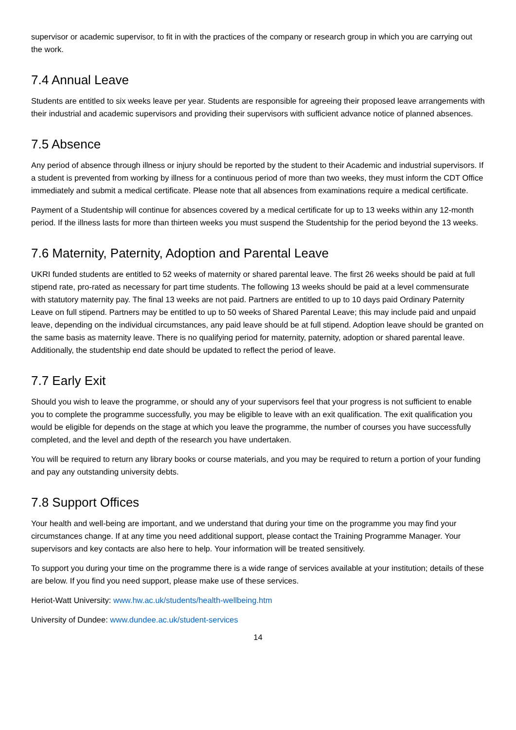supervisor or academic supervisor, to fit in with the practices of the company or research group in which you are carrying out the work.
7.4 Annual Leave
Students are entitled to six weeks leave per year. Students are responsible for agreeing their proposed leave arrangements with their industrial and academic supervisors and providing their supervisors with sufficient advance notice of planned absences.
7.5 Absence
Any period of absence through illness or injury should be reported by the student to their Academic and industrial supervisors. If a student is prevented from working by illness for a continuous period of more than two weeks, they must inform the CDT Office immediately and submit a medical certificate. Please note that all absences from examinations require a medical certificate.
Payment of a Studentship will continue for absences covered by a medical certificate for up to 13 weeks within any 12-month period. If the illness lasts for more than thirteen weeks you must suspend the Studentship for the period beyond the 13 weeks.
7.6 Maternity, Paternity, Adoption and Parental Leave
UKRI funded students are entitled to 52 weeks of maternity or shared parental leave. The first 26 weeks should be paid at full stipend rate, pro-rated as necessary for part time students. The following 13 weeks should be paid at a level commensurate with statutory maternity pay. The final 13 weeks are not paid. Partners are entitled to up to 10 days paid Ordinary Paternity Leave on full stipend. Partners may be entitled to up to 50 weeks of Shared Parental Leave; this may include paid and unpaid leave, depending on the individual circumstances, any paid leave should be at full stipend. Adoption leave should be granted on the same basis as maternity leave. There is no qualifying period for maternity, paternity, adoption or shared parental leave. Additionally, the studentship end date should be updated to reflect the period of leave.
7.7 Early Exit
Should you wish to leave the programme, or should any of your supervisors feel that your progress is not sufficient to enable you to complete the programme successfully, you may be eligible to leave with an exit qualification. The exit qualification you would be eligible for depends on the stage at which you leave the programme, the number of courses you have successfully completed, and the level and depth of the research you have undertaken.
You will be required to return any library books or course materials, and you may be required to return a portion of your funding and pay any outstanding university debts.
7.8 Support Offices
Your health and well-being are important, and we understand that during your time on the programme you may find your circumstances change. If at any time you need additional support, please contact the Training Programme Manager. Your supervisors and key contacts are also here to help. Your information will be treated sensitively.
To support you during your time on the programme there is a wide range of services available at your institution; details of these are below. If you find you need support, please make use of these services.
Heriot-Watt University: www.hw.ac.uk/students/health-wellbeing.htm
University of Dundee: www.dundee.ac.uk/student-services
14